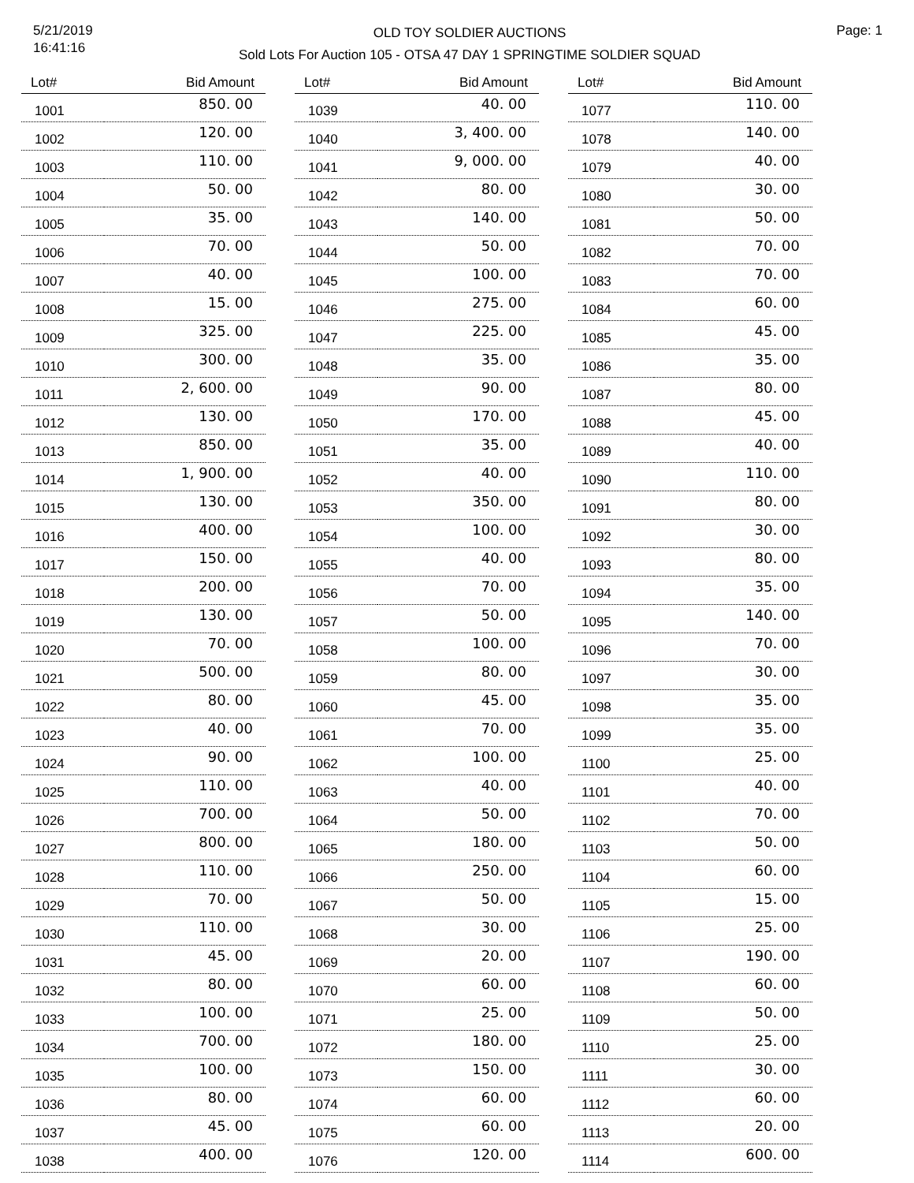5/21/2019
16:41:16
OLD TOY SOLDIER AUCTIONS
Sold Lots For Auction 105 - OTSA 47 DAY 1 SPRINGTIME SOLDIER SQUAD
Page: 1
| Lot# | Bid Amount |
| --- | --- |
| 1001 | 850. 00 |
| 1002 | 120. 00 |
| 1003 | 110. 00 |
| 1004 | 50. 00 |
| 1005 | 35. 00 |
| 1006 | 70. 00 |
| 1007 | 40. 00 |
| 1008 | 15. 00 |
| 1009 | 325. 00 |
| 1010 | 300. 00 |
| 1011 | 2, 600. 00 |
| 1012 | 130. 00 |
| 1013 | 850. 00 |
| 1014 | 1, 900. 00 |
| 1015 | 130. 00 |
| 1016 | 400. 00 |
| 1017 | 150. 00 |
| 1018 | 200. 00 |
| 1019 | 130. 00 |
| 1020 | 70. 00 |
| 1021 | 500. 00 |
| 1022 | 80. 00 |
| 1023 | 40. 00 |
| 1024 | 90. 00 |
| 1025 | 110. 00 |
| 1026 | 700. 00 |
| 1027 | 800. 00 |
| 1028 | 110. 00 |
| 1029 | 70. 00 |
| 1030 | 110. 00 |
| 1031 | 45. 00 |
| 1032 | 80. 00 |
| 1033 | 100. 00 |
| 1034 | 700. 00 |
| 1035 | 100. 00 |
| 1036 | 80. 00 |
| 1037 | 45. 00 |
| 1038 | 400. 00 |
| Lot# | Bid Amount |
| --- | --- |
| 1039 | 40. 00 |
| 1040 | 3, 400. 00 |
| 1041 | 9, 000. 00 |
| 1042 | 80. 00 |
| 1043 | 140. 00 |
| 1044 | 50. 00 |
| 1045 | 100. 00 |
| 1046 | 275. 00 |
| 1047 | 225. 00 |
| 1048 | 35. 00 |
| 1049 | 90. 00 |
| 1050 | 170. 00 |
| 1051 | 35. 00 |
| 1052 | 40. 00 |
| 1053 | 350. 00 |
| 1054 | 100. 00 |
| 1055 | 40. 00 |
| 1056 | 70. 00 |
| 1057 | 50. 00 |
| 1058 | 100. 00 |
| 1059 | 80. 00 |
| 1060 | 45. 00 |
| 1061 | 70. 00 |
| 1062 | 100. 00 |
| 1063 | 40. 00 |
| 1064 | 50. 00 |
| 1065 | 180. 00 |
| 1066 | 250. 00 |
| 1067 | 50. 00 |
| 1068 | 30. 00 |
| 1069 | 20. 00 |
| 1070 | 60. 00 |
| 1071 | 25. 00 |
| 1072 | 180. 00 |
| 1073 | 150. 00 |
| 1074 | 60. 00 |
| 1075 | 60. 00 |
| 1076 | 120. 00 |
| Lot# | Bid Amount |
| --- | --- |
| 1077 | 110. 00 |
| 1078 | 140. 00 |
| 1079 | 40. 00 |
| 1080 | 30. 00 |
| 1081 | 50. 00 |
| 1082 | 70. 00 |
| 1083 | 70. 00 |
| 1084 | 60. 00 |
| 1085 | 45. 00 |
| 1086 | 35. 00 |
| 1087 | 80. 00 |
| 1088 | 45. 00 |
| 1089 | 40. 00 |
| 1090 | 110. 00 |
| 1091 | 80. 00 |
| 1092 | 30. 00 |
| 1093 | 80. 00 |
| 1094 | 35. 00 |
| 1095 | 140. 00 |
| 1096 | 70. 00 |
| 1097 | 30. 00 |
| 1098 | 35. 00 |
| 1099 | 35. 00 |
| 1100 | 25. 00 |
| 1101 | 40. 00 |
| 1102 | 70. 00 |
| 1103 | 50. 00 |
| 1104 | 60. 00 |
| 1105 | 15. 00 |
| 1106 | 25. 00 |
| 1107 | 190. 00 |
| 1108 | 60. 00 |
| 1109 | 50. 00 |
| 1110 | 25. 00 |
| 1111 | 30. 00 |
| 1112 | 60. 00 |
| 1113 | 20. 00 |
| 1114 | 600. 00 |